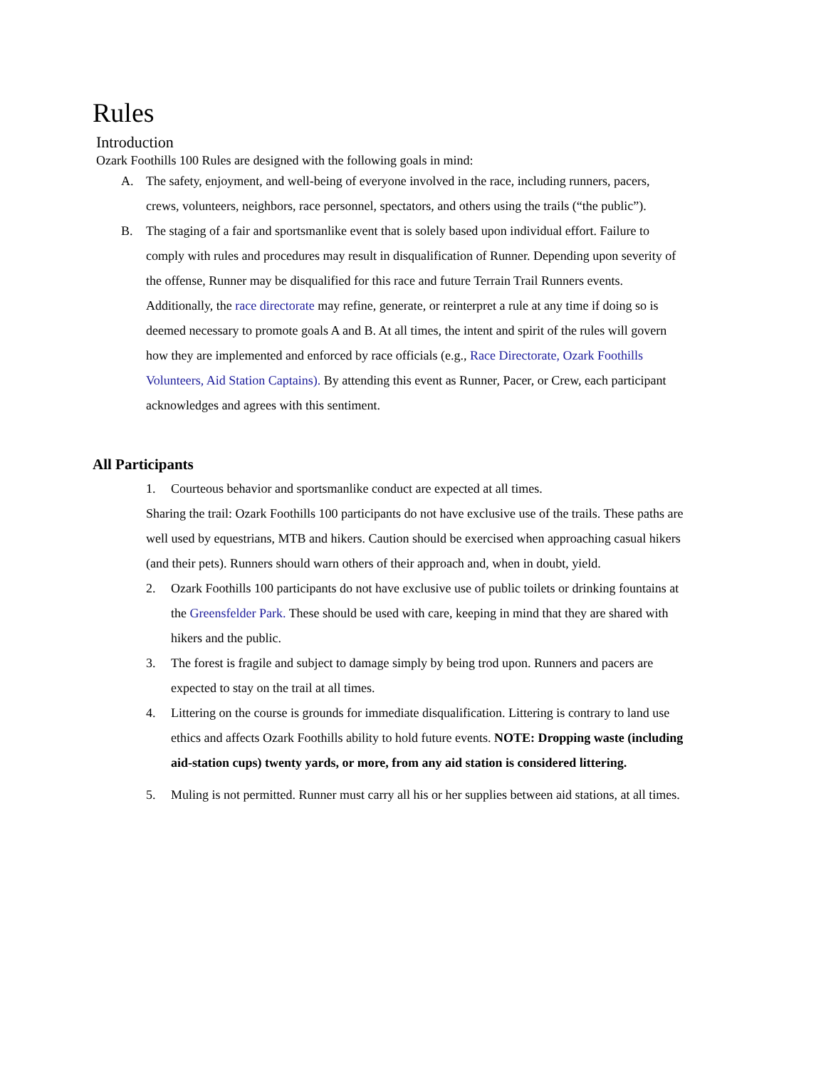Rules
Introduction
Ozark Foothills 100 Rules are designed with the following goals in mind:
A. The safety, enjoyment, and well-being of everyone involved in the race, including runners, pacers, crews, volunteers, neighbors, race personnel, spectators, and others using the trails (“the public”).
B. The staging of a fair and sportsmanlike event that is solely based upon individual effort. Failure to comply with rules and procedures may result in disqualification of Runner. Depending upon severity of the offense, Runner may be disqualified for this race and future Terrain Trail Runners events. Additionally, the race directorate may refine, generate, or reinterpret a rule at any time if doing so is deemed necessary to promote goals A and B. At all times, the intent and spirit of the rules will govern how they are implemented and enforced by race officials (e.g., Race Directorate, Ozark Foothills Volunteers, Aid Station Captains). By attending this event as Runner, Pacer, or Crew, each participant acknowledges and agrees with this sentiment.
All Participants
1. Courteous behavior and sportsmanlike conduct are expected at all times.
Sharing the trail: Ozark Foothills 100 participants do not have exclusive use of the trails. These paths are well used by equestrians, MTB and hikers. Caution should be exercised when approaching casual hikers (and their pets). Runners should warn others of their approach and, when in doubt, yield.
2. Ozark Foothills 100 participants do not have exclusive use of public toilets or drinking fountains at the Greensfelder Park. These should be used with care, keeping in mind that they are shared with hikers and the public.
3. The forest is fragile and subject to damage simply by being trod upon. Runners and pacers are expected to stay on the trail at all times.
4. Littering on the course is grounds for immediate disqualification. Littering is contrary to land use ethics and affects Ozark Foothills ability to hold future events. NOTE: Dropping waste (including aid-station cups) twenty yards, or more, from any aid station is considered littering.
5. Muling is not permitted. Runner must carry all his or her supplies between aid stations, at all times.